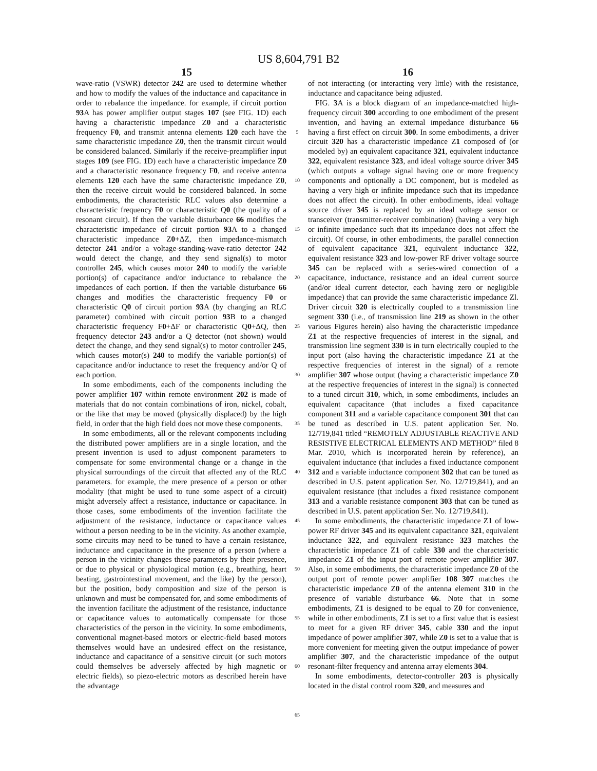US 8,604,791 B2
15 16
wave-ratio (VSWR) detector 242 are used to determine whether and how to modify the values of the inductance and capacitance in order to rebalance the impedance. for example, if circuit portion 93 A has power amplifier output stages 107 (see FIG. 1 D) each having a characteristic impedance Z0 and a characteristic frequency F0, and transmit antenna elements 120 each have the same characteristic impedance Z0, then the transmit circuit would be considered balanced. Similarly if the receive-preamplifier input stages 109 (see FIG. 1 D) each have a characteristic impedance Z0 and a characteristic resonance frequency F0, and receive antenna elements 120 each have the same characteristic impedance Z0, then the receive circuit would be considered balanced. In some embodiments, the characteristic RLC values also determine a characteristic frequency F0 or characteristic Q0 (the quality of a resonant circuit). If then the variable disturbance 66 modifies the characteristic impedance of circuit portion 93 A to a changed characteristic impedance Z0+ΔZ, then impedance-mismatch detector 241 and/or a voltage-standing-wave-ratio detector 242 would detect the change, and they send signal(s) to motor controller 245, which causes motor 240 to modify the variable portion(s) of capacitance and/or inductance to rebalance the impedances of each portion. If then the variable disturbance 66 changes and modifies the characteristic frequency F0 or characteristic Q0 of circuit portion 93 A (by changing an RLC parameter) combined with circuit portion 93 B to a changed characteristic frequency F0+ΔF or characteristic Q0+ΔQ, then frequency detector 243 and/or a Q detector (not shown) would detect the change, and they send signal(s) to motor controller 245, which causes motor(s) 240 to modify the variable portion(s) of capacitance and/or inductance to reset the frequency and/or Q of each portion.
In some embodiments, each of the components including the power amplifier 107 within remote environment 202 is made of materials that do not contain combinations of iron, nickel, cobalt, or the like that may be moved (physically displaced) by the high field, in order that the high field does not move these components.
In some embodiments, all or the relevant components including the distributed power amplifiers are in a single location, and the present invention is used to adjust component parameters to compensate for some environmental change or a change in the physical surroundings of the circuit that affected any of the RLC parameters. for example, the mere presence of a person or other modality (that might be used to tune some aspect of a circuit) might adversely affect a resistance, inductance or capacitance. In those cases, some embodiments of the invention facilitate the adjustment of the resistance, inductance or capacitance values without a person needing to be in the vicinity. As another example, some circuits may need to be tuned to have a certain resistance, inductance and capacitance in the presence of a person (where a person in the vicinity changes these parameters by their presence, or due to physical or physiological motion (e.g., breathing, heart beating, gastrointestinal movement, and the like) by the person), but the position, body composition and size of the person is unknown and must be compensated for, and some embodiments of the invention facilitate the adjustment of the resistance, inductance or capacitance values to automatically compensate for those characteristics of the person in the vicinity. In some embodiments, conventional magnet-based motors or electric-field based motors themselves would have an undesired effect on the resistance, inductance and capacitance of a sensitive circuit (or such motors could themselves be adversely affected by high magnetic or electric fields), so piezo-electric motors as described herein have the advantage
5
10
15
20
25
30
35
40
45
50
55
60
65
of not interacting (or interacting very little) with the resistance, inductance and capacitance being adjusted.
FIG. 3 A is a block diagram of an impedance-matched high-frequency circuit 300 according to one embodiment of the present invention, and having an external impedance disturbance 66 having a first effect on circuit 300. In some embodiments, a driver circuit 320 has a characteristic impedance Z1 composed of (or modeled by) an equivalent capacitance 321, equivalent inductance 322, equivalent resistance 323, and ideal voltage source driver 345 (which outputs a voltage signal having one or more frequency components and optionally a DC component, but is modeled as having a very high or infinite impedance such that its impedance does not affect the circuit). In other embodiments, ideal voltage source driver 345 is replaced by an ideal voltage sensor or transceiver (transmitter-receiver combination) (having a very high or infinite impedance such that its impedance does not affect the circuit). Of course, in other embodiments, the parallel connection of equivalent capacitance 321, equivalent inductance 322, equivalent resistance 323 and low-power RF driver voltage source 345 can be replaced with a series-wired connection of a capacitance, inductance, resistance and an ideal current source (and/or ideal current detector, each having zero or negligible impedance) that can provide the same characteristic impedance Zl. Driver circuit 320 is electrically coupled to a transmission line segment 330 (i.e., of transmission line 219 as shown in the other various Figures herein) also having the characteristic impedance Z1 at the respective frequencies of interest in the signal, and transmission line segment 330 is in turn electrically coupled to the input port (also having the characteristic impedance Z1 at the respective frequencies of interest in the signal) of a remote amplifier 307 whose output (having a characteristic impedance Z0 at the respective frequencies of interest in the signal) is connected to a tuned circuit 310, which, in some embodiments, includes an equivalent capacitance (that includes a fixed capacitance component 311 and a variable capacitance component 301 that can be tuned as described in U.S. patent application Ser. No. 12/719,841 titled “REMOTELY ADJUSTABLE REACTIVE AND RESISTIVE ELECTRICAL ELEMENTS AND METHOD” filed 8 Mar. 2010, which is incorporated herein by reference), an equivalent inductance (that includes a fixed inductance component 312 and a variable inductance component 302 that can be tuned as described in U.S. patent application Ser. No. 12/719,841), and an equivalent resistance (that includes a fixed resistance component 313 and a variable resistance component 303 that can be tuned as described in U.S. patent application Ser. No. 12/719,841).
In some embodiments, the characteristic impedance Z1 of low-power RF driver 345 and its equivalent capacitance 321, equivalent inductance 322, and equivalent resistance 323 matches the characteristic impedance Z1 of cable 330 and the characteristic impedance Z1 of the input port of remote power amplifier 307. Also, in some embodiments, the characteristic impedance Z0 of the output port of remote power amplifier 108 307 matches the characteristic impedance Z0 of the antenna element 310 in the presence of variable disturbance 66. Note that in some embodiments, Z1 is designed to be equal to Z0 for convenience, while in other embodiments, Z1 is set to a first value that is easiest to meet for a given RF driver 345, cable 330 and the input impedance of power amplifier 307, while Z0 is set to a value that is more convenient for meeting given the output impedance of power amplifier 307, and the characteristic impedance of the output resonant-filter frequency and antenna array elements 304.
In some embodiments, detector-controller 203 is physically located in the distal control room 320, and measures and